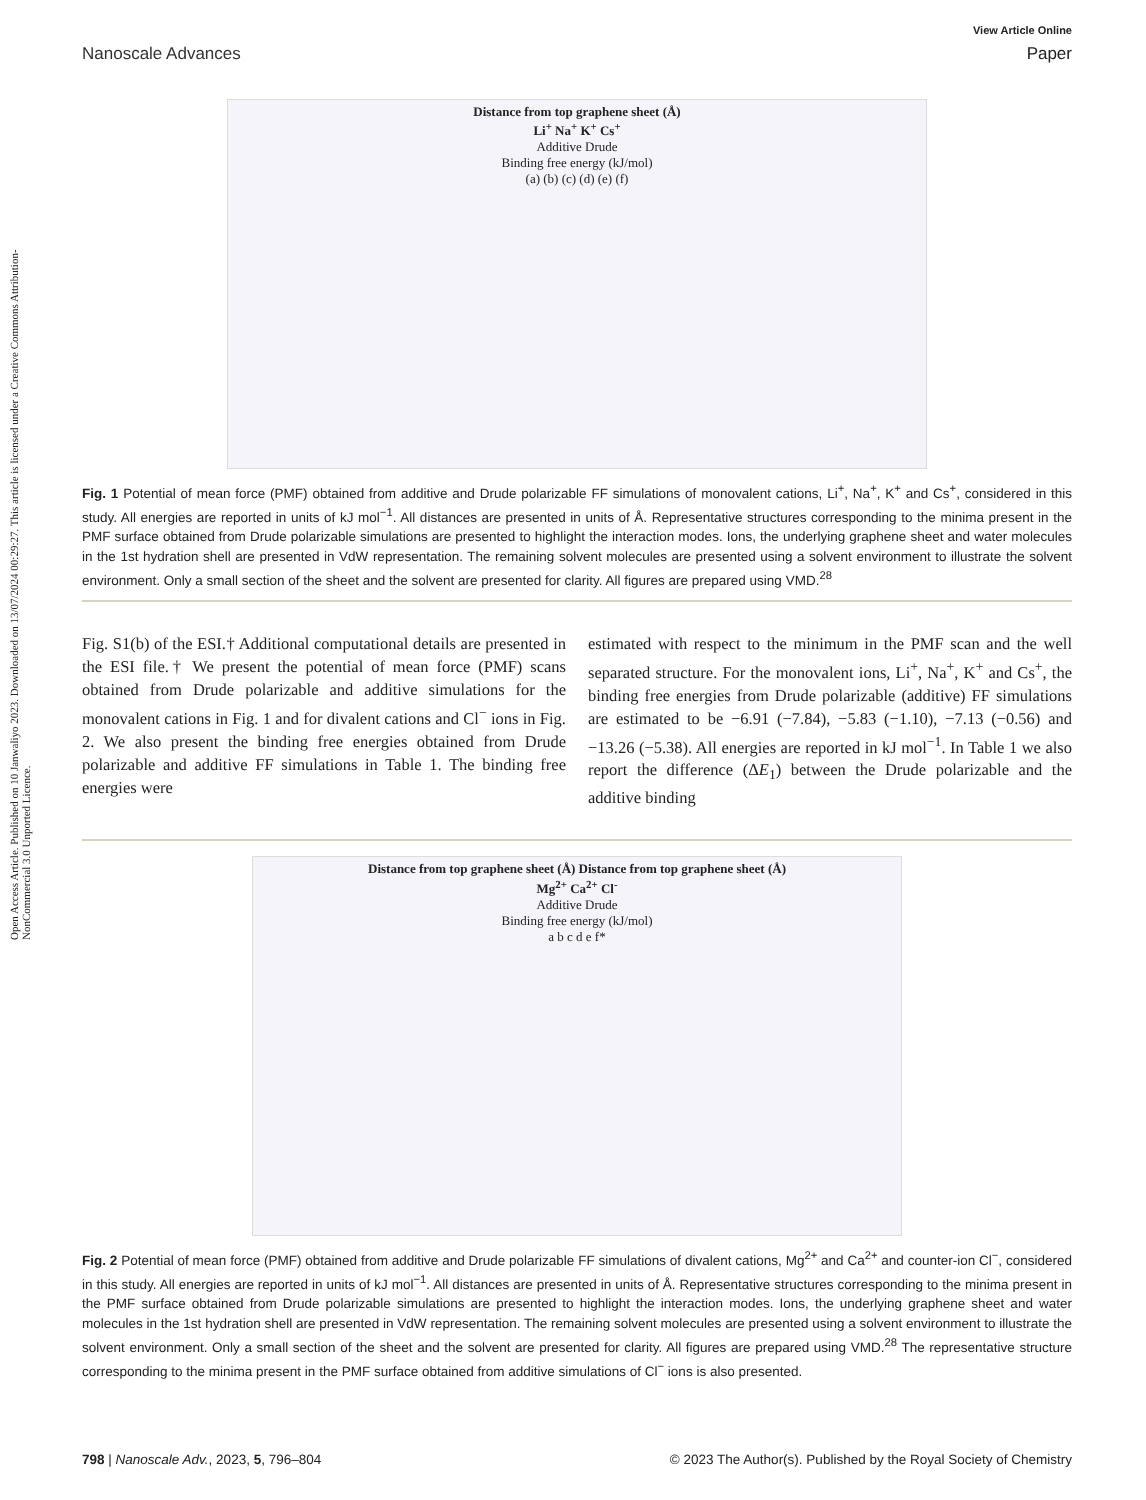Open Access Article. Published on 10 Janwaliyo 2023. Downloaded on 13/07/2024 00:29:27. This article is licensed under a Creative Commons Attribution-NonCommercial 3.0 Unported Licence.
Nanoscale Advances
View Article Online
Paper
Distance from top graphene sheet (Å)
Li<sup>+</sup> Na<sup>+</sup> K<sup>+</sup> Cs<sup>+</sup>
Additive Drude
Binding free energy (kJ/mol)
(a) (b) (c) (d) (e) (f)
Fig. 1 Potential of mean force (PMF) obtained from additive and Drude polarizable FF simulations of monovalent cations, Li<sup>+</sup>, Na<sup>+</sup>, K<sup>+</sup> and Cs<sup>+</sup>, considered in this study. All energies are reported in units of kJ mol<sup>−1</sup>. All distances are presented in units of Å. Representative structures corresponding to the minima present in the PMF surface obtained from Drude polarizable simulations are presented to highlight the interaction modes. Ions, the underlying graphene sheet and water molecules in the 1st hydration shell are presented in VdW representation. The remaining solvent molecules are presented using a solvent environment to illustrate the solvent environment. Only a small section of the sheet and the solvent are presented for clarity. All figures are prepared using VMD.<sup>28</sup>
Fig. S1(b) of the ESI.† Additional computational details are presented in the ESI file.† We present the potential of mean force (PMF) scans obtained from Drude polarizable and additive simulations for the monovalent cations in Fig. 1 and for divalent cations and Cl<sup>−</sup> ions in Fig. 2. We also present the binding free energies obtained from Drude polarizable and additive FF simulations in Table 1. The binding free energies were
estimated with respect to the minimum in the PMF scan and the well separated structure. For the monovalent ions, Li<sup>+</sup>, Na<sup>+</sup>, K<sup>+</sup> and Cs<sup>+</sup>, the binding free energies from Drude polarizable (additive) FF simulations are estimated to be −6.91 (−7.84), −5.83 (−1.10), −7.13 (−0.56) and −13.26 (−5.38). All energies are reported in kJ mol<sup>−1</sup>. In Table 1 we also report the difference (ΔE<sub>1</sub>) between the Drude polarizable and the additive binding
Distance from top graphene sheet (Å) Distance from top graphene sheet (Å)
Mg<sup>2+</sup> Ca<sup>2+</sup> Cl<sup>-</sup>
Additive Drude
Binding free energy (kJ/mol)
a b c d e f*
Fig. 2 Potential of mean force (PMF) obtained from additive and Drude polarizable FF simulations of divalent cations, Mg<sup>2+</sup> and Ca<sup>2+</sup> and counter-ion Cl<sup>−</sup>, considered in this study. All energies are reported in units of kJ mol<sup>−1</sup>. All distances are presented in units of Å. Representative structures corresponding to the minima present in the PMF surface obtained from Drude polarizable simulations are presented to highlight the interaction modes. Ions, the underlying graphene sheet and water molecules in the 1st hydration shell are presented in VdW representation. The remaining solvent molecules are presented using a solvent environment to illustrate the solvent environment. Only a small section of the sheet and the solvent are presented for clarity. All figures are prepared using VMD.<sup>28</sup> The representative structure corresponding to the minima present in the PMF surface obtained from additive simulations of Cl<sup>−</sup> ions is also presented.
798 | Nanoscale Adv., 2023, 5, 796–804
© 2023 The Author(s). Published by the Royal Society of Chemistry